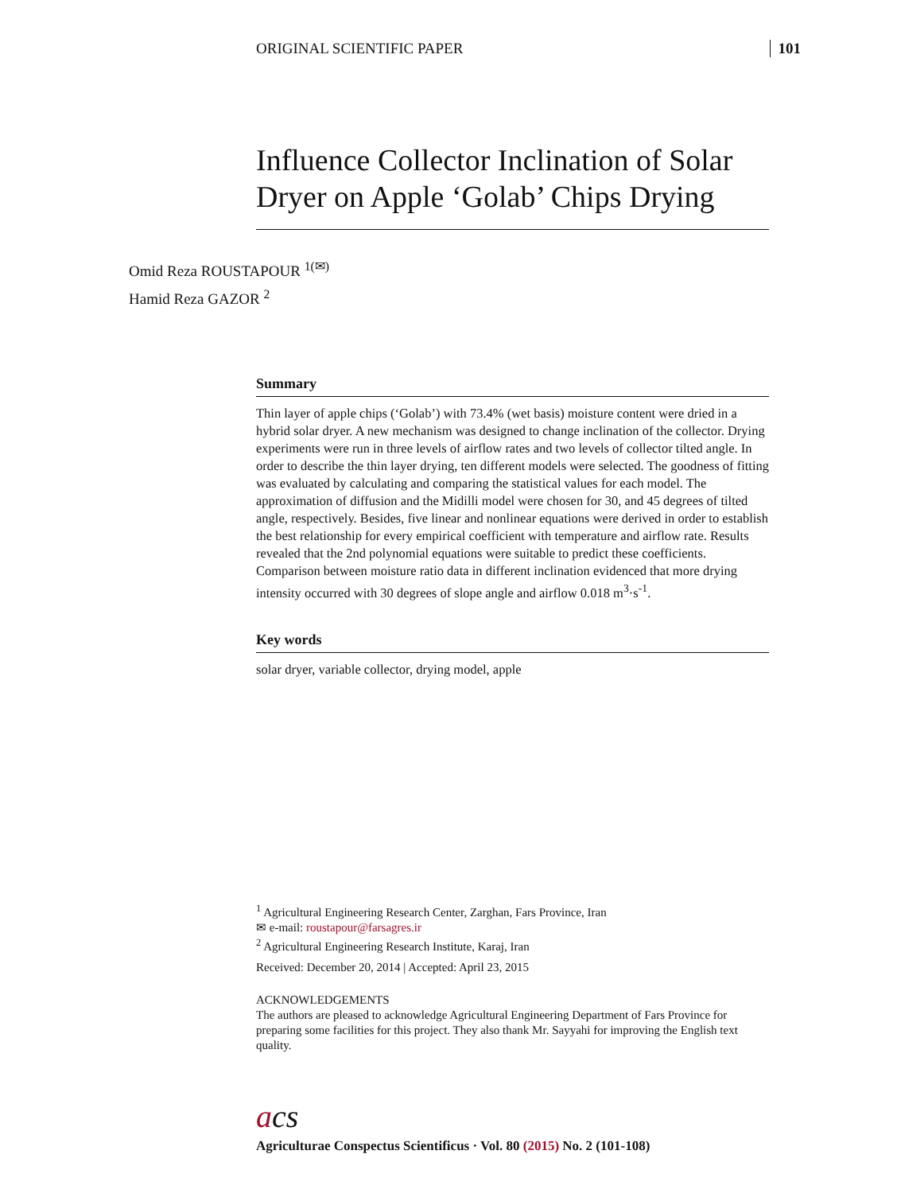ORIGINAL SCIENTIFIC PAPER 101
Influence Collector Inclination of Solar Dryer on Apple ‘Golab’ Chips Drying
Omid Reza ROUSTAPOUR <sup>1(✉)</sup>
Hamid Reza GAZOR <sup>2</sup>
Summary
Thin layer of apple chips (‘Golab’) with 73.4% (wet basis) moisture content were dried in a hybrid solar dryer. A new mechanism was designed to change inclination of the collector. Drying experiments were run in three levels of airflow rates and two levels of collector tilted angle. In order to describe the thin layer drying, ten different models were selected. The goodness of fitting was evaluated by calculating and comparing the statistical values for each model. The approximation of diffusion and the Midilli model were chosen for 30, and 45 degrees of tilted angle, respectively. Besides, five linear and nonlinear equations were derived in order to establish the best relationship for every empirical coefficient with temperature and airflow rate. Results revealed that the 2nd polynomial equations were suitable to predict these coefficients. Comparison between moisture ratio data in different inclination evidenced that more drying intensity occurred with 30 degrees of slope angle and airflow 0.018 m<sup>3</sup>·s<sup>-1</sup>.
Key words
solar dryer, variable collector, drying model, apple
<sup>1</sup> Agricultural Engineering Research Center, Zarghan, Fars Province, Iran
✉ e-mail: roustapour@farsagres.ir
<sup>2</sup> Agricultural Engineering Research Institute, Karaj, Iran
Received: December 20, 2014 | Accepted: April 23, 2015
ACKNOWLEDGEMENTS
The authors are pleased to acknowledge Agricultural Engineering Department of Fars Province for preparing some facilities for this project. They also thank Mr. Sayyahi for improving the English text quality.
acs
Agriculturae Conspectus Scientificus · Vol. 80 (2015) No. 2 (101-108)